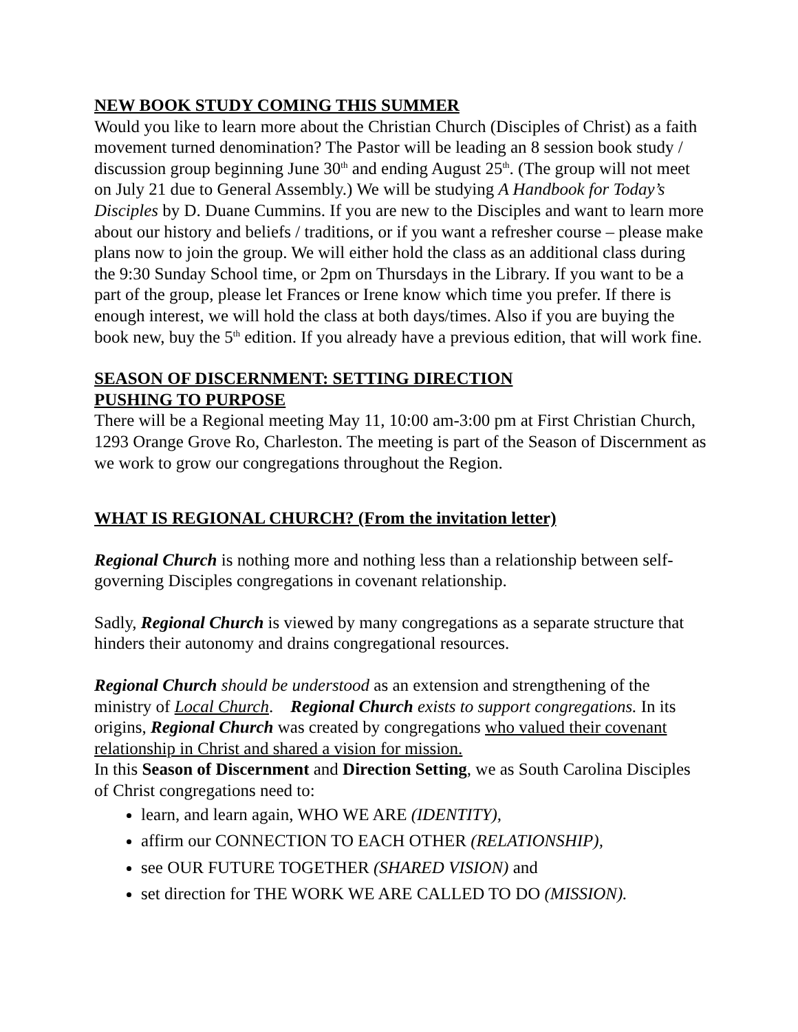NEW BOOK STUDY COMING THIS SUMMER
Would you like to learn more about the Christian Church (Disciples of Christ) as a faith movement turned denomination? The Pastor will be leading an 8 session book study / discussion group beginning June 30<sup>th</sup> and ending August 25<sup>th</sup>. (The group will not meet on July 21 due to General Assembly.) We will be studying A Handbook for Today’s Disciples by D. Duane Cummins. If you are new to the Disciples and want to learn more about our history and beliefs / traditions, or if you want a refresher course – please make plans now to join the group. We will either hold the class as an additional class during the 9:30 Sunday School time, or 2pm on Thursdays in the Library. If you want to be a part of the group, please let Frances or Irene know which time you prefer. If there is enough interest, we will hold the class at both days/times. Also if you are buying the book new, buy the 5<sup>th</sup> edition. If you already have a previous edition, that will work fine.
SEASON OF DISCERNMENT: SETTING DIRECTION
PUSHING TO PURPOSE
There will be a Regional meeting May 11, 10:00 am-3:00 pm at First Christian Church, 1293 Orange Grove Ro, Charleston. The meeting is part of the Season of Discernment as we work to grow our congregations throughout the Region.
WHAT IS REGIONAL CHURCH? (From the invitation letter)
Regional Church is nothing more and nothing less than a relationship between self-governing Disciples congregations in covenant relationship.
Sadly, Regional Church is viewed by many congregations as a separate structure that hinders their autonomy and drains congregational resources.
Regional Church should be understood as an extension and strengthening of the ministry of Local Church. Regional Church exists to support congregations. In its origins, Regional Church was created by congregations who valued their covenant relationship in Christ and shared a vision for mission.
In this Season of Discernment and Direction Setting, we as South Carolina Disciples of Christ congregations need to:
learn, and learn again, WHO WE ARE (IDENTITY),
affirm our CONNECTION TO EACH OTHER (RELATIONSHIP),
see OUR FUTURE TOGETHER (SHARED VISION) and
set direction for THE WORK WE ARE CALLED TO DO (MISSION).